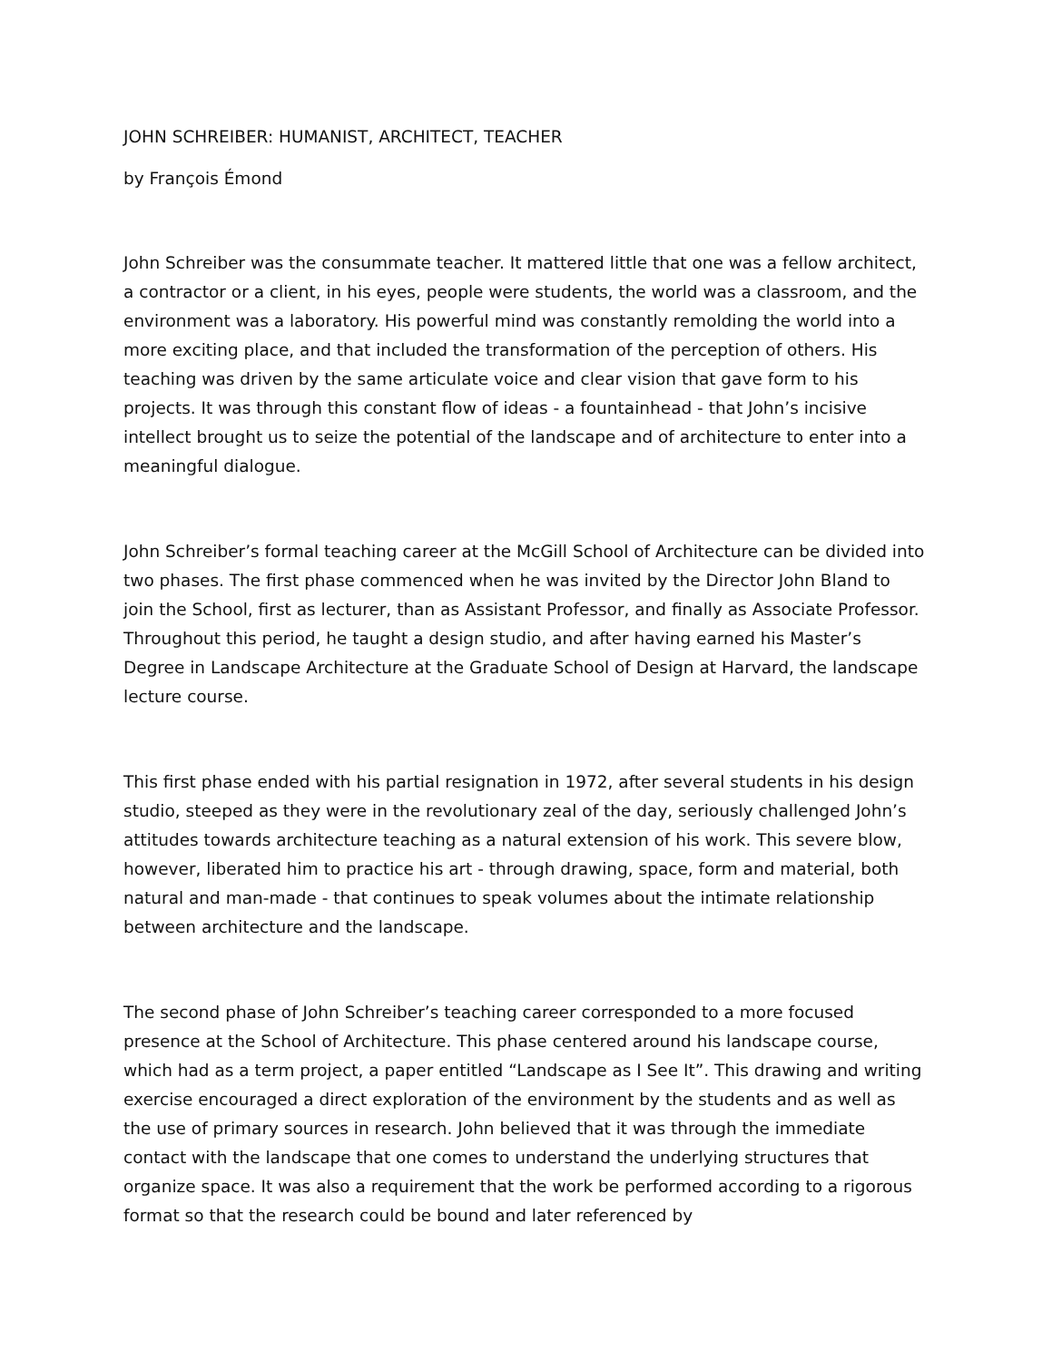JOHN SCHREIBER: HUMANIST, ARCHITECT, TEACHER
by François Émond
John Schreiber was the consummate teacher. It mattered little that one was a fellow architect, a contractor or a client, in his eyes, people were students, the world was a classroom, and the environment was a laboratory. His powerful mind was constantly remolding the world into a more exciting place, and that included the transformation of the perception of others. His teaching was driven by the same articulate voice and clear vision that gave form to his projects. It was through this constant flow of ideas - a fountainhead - that John’s incisive intellect brought us to seize the potential of the landscape and of architecture to enter into a meaningful dialogue.
John Schreiber’s formal teaching career at the McGill School of Architecture can be divided into two phases. The first phase commenced when he was invited by the Director John Bland to join the School, first as lecturer, than as Assistant Professor, and finally as Associate Professor. Throughout this period, he taught a design studio, and after having earned his Master’s Degree in Landscape Architecture at the Graduate School of Design at Harvard, the landscape lecture course.
This first phase ended with his partial resignation in 1972, after several students in his design studio, steeped as they were in the revolutionary zeal of the day, seriously challenged John’s attitudes towards architecture teaching as a natural extension of his work. This severe blow, however, liberated him to practice his art - through drawing, space, form and material, both natural and man-made - that continues to speak volumes about the intimate relationship between architecture and the landscape.
The second phase of John Schreiber’s teaching career corresponded to a more focused presence at the School of Architecture. This phase centered around his landscape course, which had as a term project, a paper entitled “Landscape as I See It”. This drawing and writing exercise encouraged a direct exploration of the environment by the students and as well as the use of primary sources in research. John believed that it was through the immediate contact with the landscape that one comes to understand the underlying structures that organize space. It was also a requirement that the work be performed according to a rigorous format so that the research could be bound and later referenced by